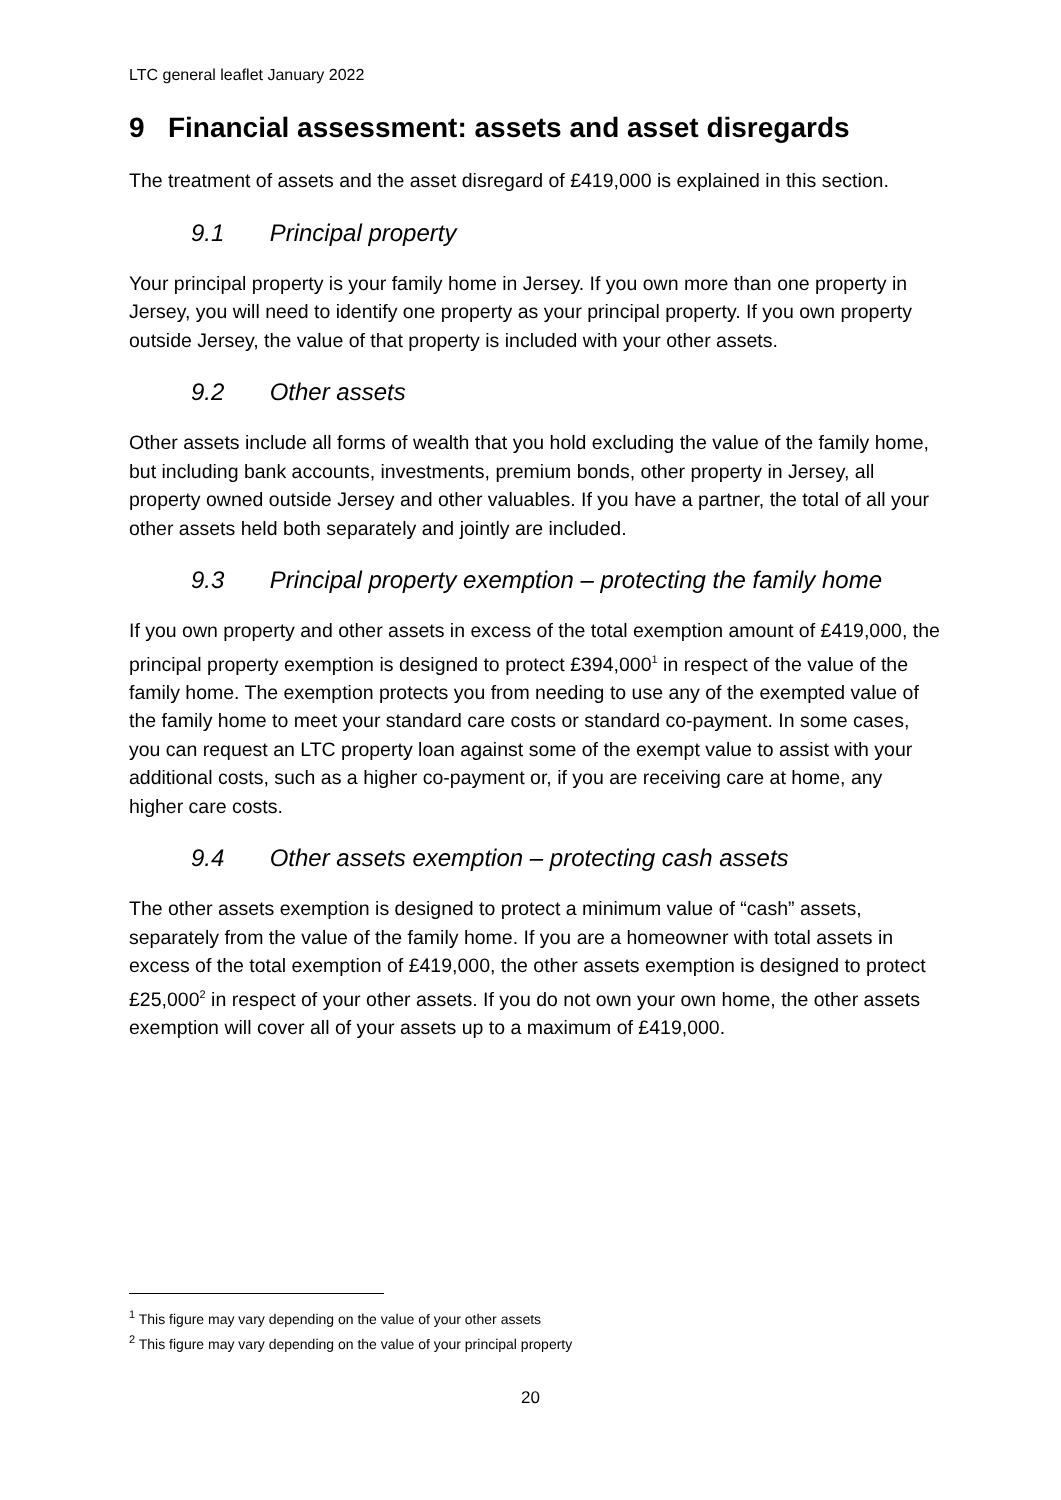LTC general leaflet January 2022
9 Financial assessment: assets and asset disregards
The treatment of assets and the asset disregard of £419,000 is explained in this section.
9.1 Principal property
Your principal property is your family home in Jersey. If you own more than one property in Jersey, you will need to identify one property as your principal property. If you own property outside Jersey, the value of that property is included with your other assets.
9.2 Other assets
Other assets include all forms of wealth that you hold excluding the value of the family home, but including bank accounts, investments, premium bonds, other property in Jersey, all property owned outside Jersey and other valuables. If you have a partner, the total of all your other assets held both separately and jointly are included.
9.3 Principal property exemption – protecting the family home
If you own property and other assets in excess of the total exemption amount of £419,000, the principal property exemption is designed to protect £394,000<sup>1</sup> in respect of the value of the family home. The exemption protects you from needing to use any of the exempted value of the family home to meet your standard care costs or standard co-payment. In some cases, you can request an LTC property loan against some of the exempt value to assist with your additional costs, such as a higher co-payment or, if you are receiving care at home, any higher care costs.
9.4 Other assets exemption – protecting cash assets
The other assets exemption is designed to protect a minimum value of “cash” assets, separately from the value of the family home. If you are a homeowner with total assets in excess of the total exemption of £419,000, the other assets exemption is designed to protect £25,000<sup>2</sup> in respect of your other assets. If you do not own your own home, the other assets exemption will cover all of your assets up to a maximum of £419,000.
<sup>1</sup> This figure may vary depending on the value of your other assets
<sup>2</sup> This figure may vary depending on the value of your principal property
20